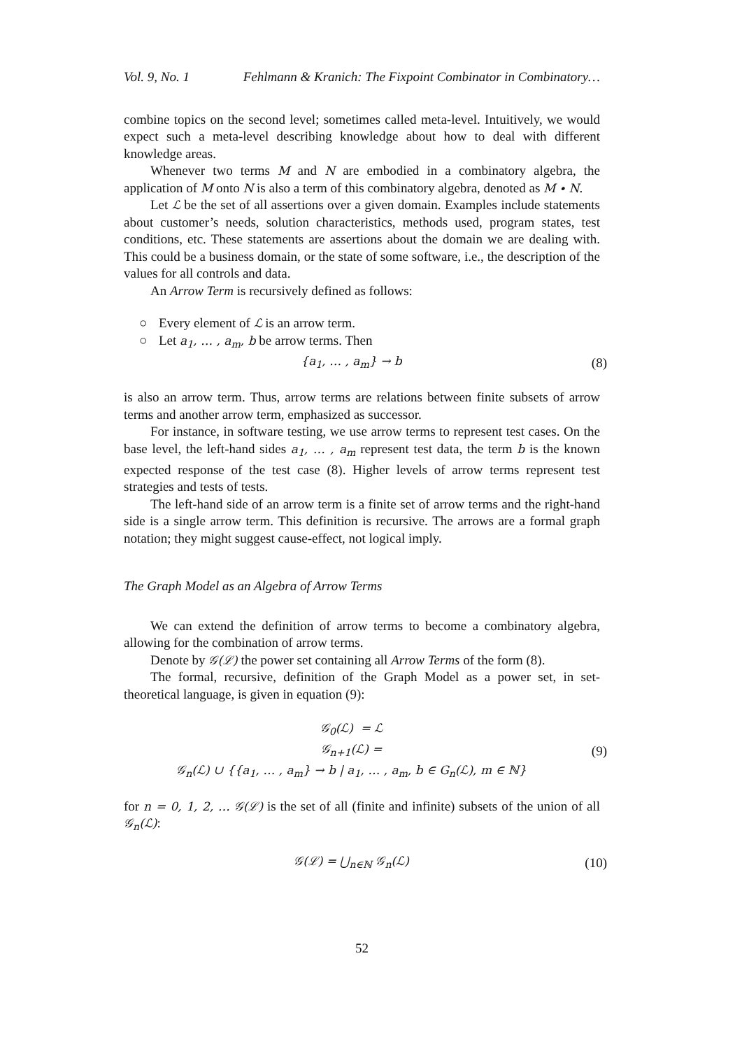Vol. 9, No. 1 Fehlmann & Kranich: The Fixpoint Combinator in Combinatory…
combine topics on the second level; sometimes called meta-level. Intuitively, we would expect such a meta-level describing knowledge about how to deal with different knowledge areas.
Whenever two terms M and N are embodied in a combinatory algebra, the application of M onto N is also a term of this combinatory algebra, denoted as M ∙ N.
Let ℒ be the set of all assertions over a given domain. Examples include statements about customer’s needs, solution characteristics, methods used, program states, test conditions, etc. These statements are assertions about the domain we are dealing with. This could be a business domain, or the state of some software, i.e., the description of the values for all controls and data.
An Arrow Term is recursively defined as follows:
○ Every element of ℒ is an arrow term.
○ Let a<sub>1</sub>, … , a<sub>m</sub>, b be arrow terms. Then
{a<sub>1</sub>, … , a<sub>m</sub>} → b (8)
is also an arrow term. Thus, arrow terms are relations between finite subsets of arrow terms and another arrow term, emphasized as successor.
For instance, in software testing, we use arrow terms to represent test cases. On the base level, the left-hand sides a<sub>1</sub>, … , a<sub>m</sub> represent test data, the term b is the known expected response of the test case (8). Higher levels of arrow terms represent test strategies and tests of tests.
The left-hand side of an arrow term is a finite set of arrow terms and the right-hand side is a single arrow term. This definition is recursive. The arrows are a formal graph notation; they might suggest cause-effect, not logical imply.
The Graph Model as an Algebra of Arrow Terms
We can extend the definition of arrow terms to become a combinatory algebra, allowing for the combination of arrow terms.
Denote by 𝒢(ℒ) the power set containing all Arrow Terms of the form (8).
The formal, recursive, definition of the Graph Model as a power set, in set-theoretical language, is given in equation (9):
𝒢<sub>0</sub>(ℒ) = ℒ
𝒢<sub>n+1</sub>(ℒ) =
𝒢<sub>n</sub>(ℒ) ∪ {{a<sub>1</sub>, … , a<sub>m</sub>} → b | a<sub>1</sub>, … , a<sub>m</sub>, b ∈ G<sub>n</sub>(ℒ), m ∈ ℕ}
(9)
for n = 0, 1, 2, … 𝒢(ℒ) is the set of all (finite and infinite) subsets of the union of all 𝒢<sub>n</sub>(ℒ):
𝒢(ℒ) = ⋃<sub>n∈ℕ</sub> 𝒢<sub>n</sub>(ℒ)
(10)
52